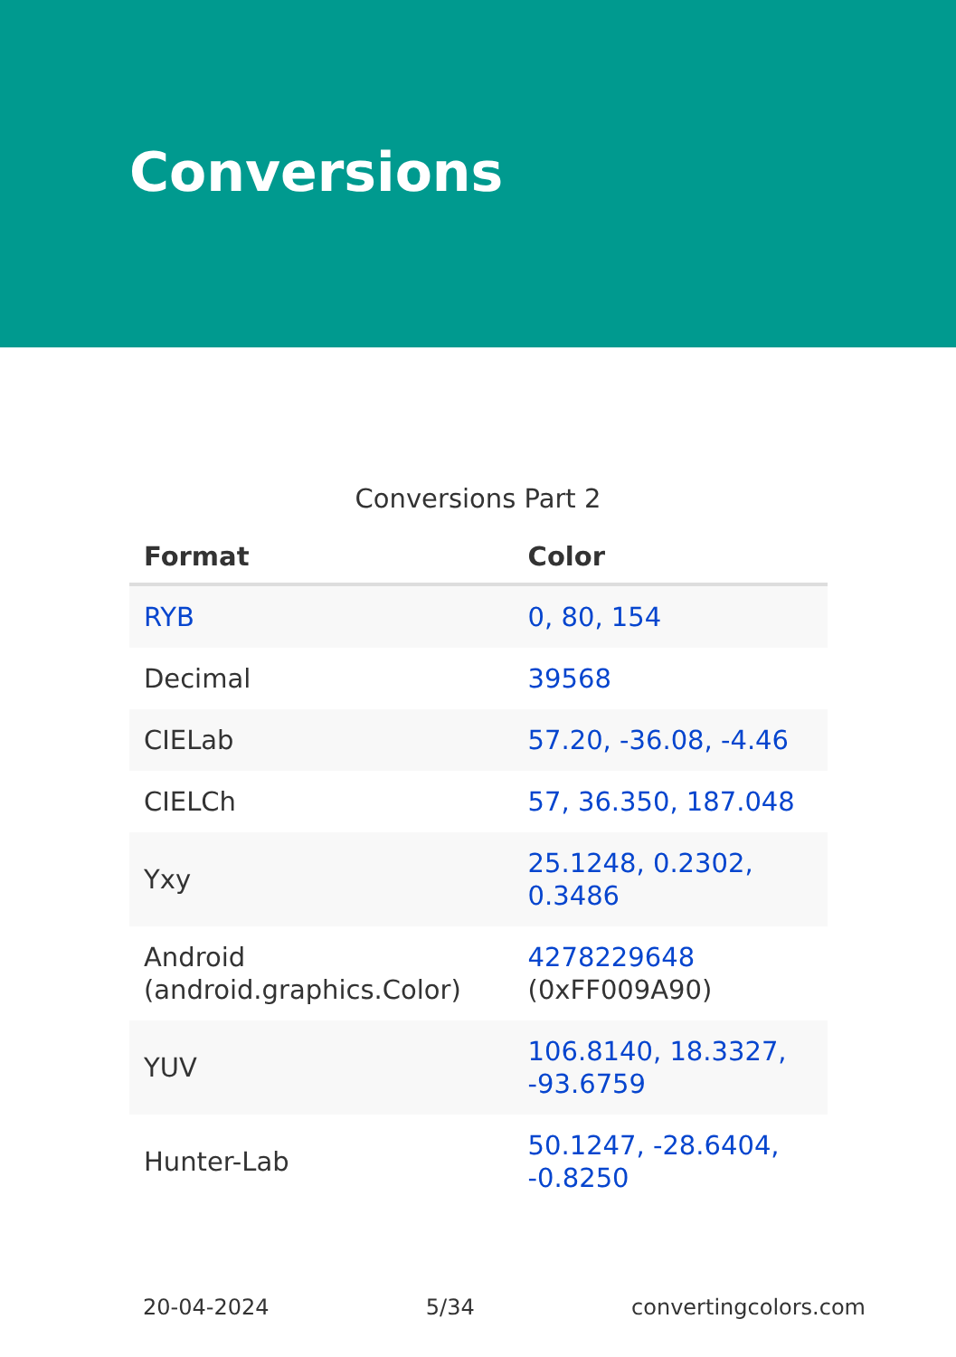Conversions
Conversions Part 2
| Format | Color |
| --- | --- |
| RYB | 0, 80, 154 |
| Decimal | 39568 |
| CIELab | 57.20, -36.08, -4.46 |
| CIELCh | 57, 36.350, 187.048 |
| Yxy | 25.1248, 0.2302, 0.3486 |
| Android (android.graphics.Color) | 4278229648 (0xFF009A90) |
| YUV | 106.8140, 18.3327, -93.6759 |
| Hunter-Lab | 50.1247, -28.6404, -0.8250 |
20-04-2024 5/34 convertingcolors.com